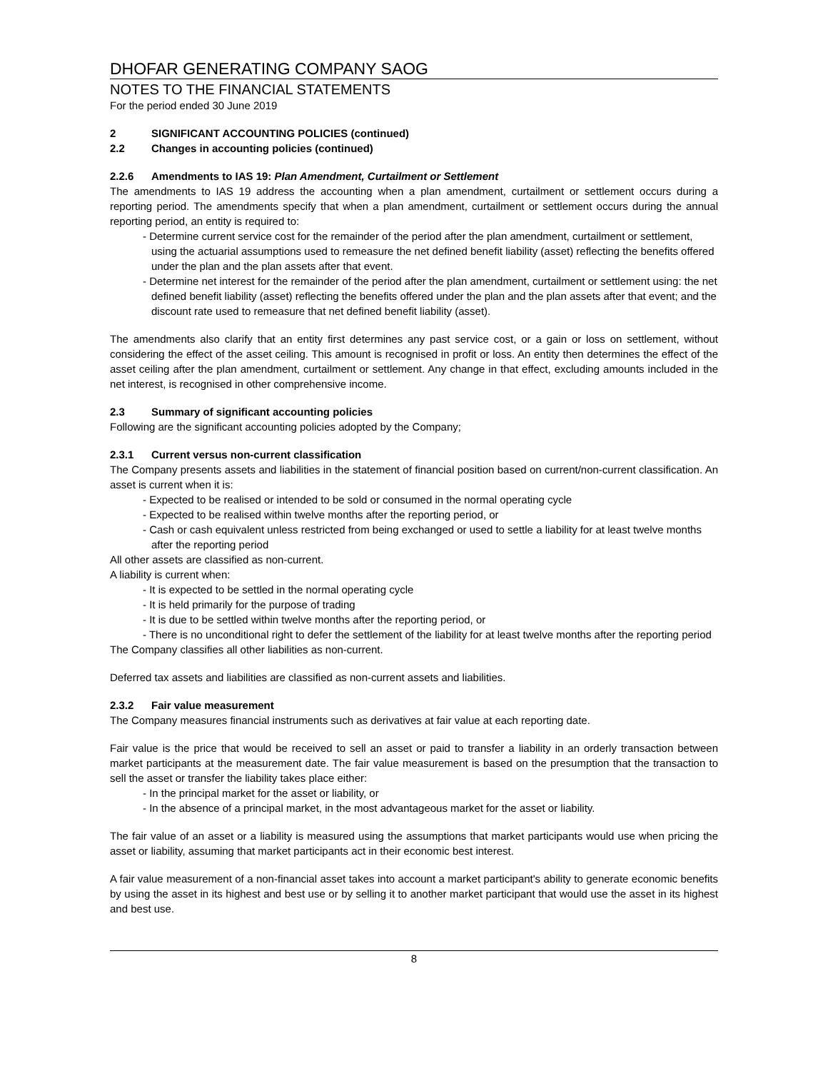DHOFAR GENERATING COMPANY SAOG
NOTES TO THE FINANCIAL STATEMENTS
For the period ended 30 June 2019
2 SIGNIFICANT ACCOUNTING POLICIES (continued)
2.2 Changes in accounting policies (continued)
2.2.6 Amendments to IAS 19: Plan Amendment, Curtailment or Settlement
The amendments to IAS 19 address the accounting when a plan amendment, curtailment or settlement occurs during a reporting period. The amendments specify that when a plan amendment, curtailment or settlement occurs during the annual reporting period, an entity is required to:
- Determine current service cost for the remainder of the period after the plan amendment, curtailment or settlement, using the actuarial assumptions used to remeasure the net defined benefit liability (asset) reflecting the benefits offered under the plan and the plan assets after that event.
- Determine net interest for the remainder of the period after the plan amendment, curtailment or settlement using: the net defined benefit liability (asset) reflecting the benefits offered under the plan and the plan assets after that event; and the discount rate used to remeasure that net defined benefit liability (asset).
The amendments also clarify that an entity first determines any past service cost, or a gain or loss on settlement, without considering the effect of the asset ceiling. This amount is recognised in profit or loss. An entity then determines the effect of the asset ceiling after the plan amendment, curtailment or settlement. Any change in that effect, excluding amounts included in the net interest, is recognised in other comprehensive income.
2.3 Summary of significant accounting policies
Following are the significant accounting policies adopted by the Company;
2.3.1 Current versus non-current classification
The Company presents assets and liabilities in the statement of financial position based on current/non-current classification. An asset is current when it is:
- Expected to be realised or intended to be sold or consumed in the normal operating cycle
- Expected to be realised within twelve months after the reporting period, or
- Cash or cash equivalent unless restricted from being exchanged or used to settle a liability for at least twelve months after the reporting period
All other assets are classified as non-current.
A liability is current when:
- It is expected to be settled in the normal operating cycle
- It is held primarily for the purpose of trading
- It is due to be settled within twelve months after the reporting period, or
- There is no unconditional right to defer the settlement of the liability for at least twelve months after the reporting period
The Company classifies all other liabilities as non-current.
Deferred tax assets and liabilities are classified as non-current assets and liabilities.
2.3.2 Fair value measurement
The Company measures financial instruments such as derivatives at fair value at each reporting date.
Fair value is the price that would be received to sell an asset or paid to transfer a liability in an orderly transaction between market participants at the measurement date. The fair value measurement is based on the presumption that the transaction to sell the asset or transfer the liability takes place either:
- In the principal market for the asset or liability, or
- In the absence of a principal market, in the most advantageous market for the asset or liability.
The fair value of an asset or a liability is measured using the assumptions that market participants would use when pricing the asset or liability, assuming that market participants act in their economic best interest.
A fair value measurement of a non-financial asset takes into account a market participant's ability to generate economic benefits by using the asset in its highest and best use or by selling it to another market participant that would use the asset in its highest and best use.
8